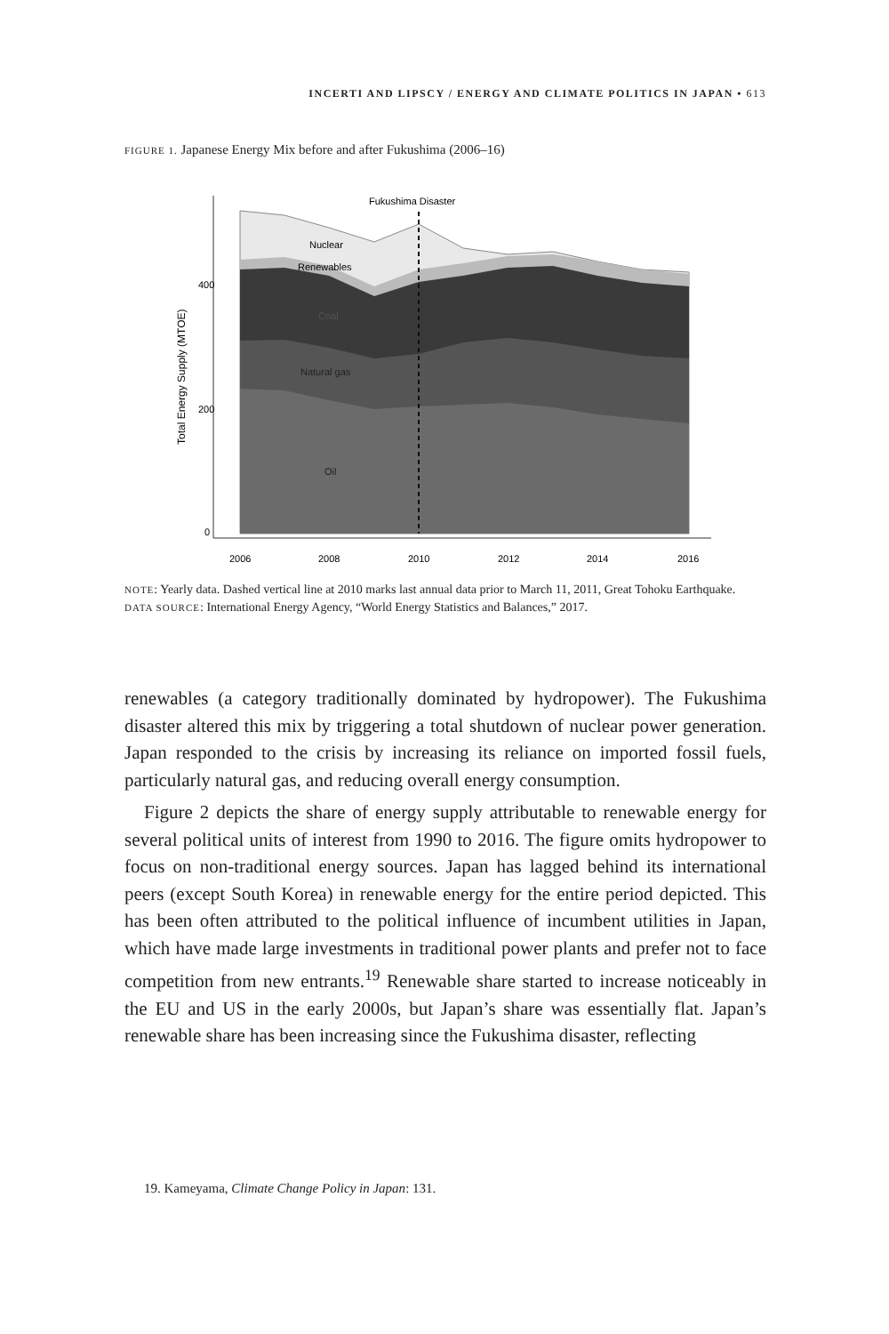INCERTI AND LIPSCY / ENERGY AND CLIMATE POLITICS IN JAPAN • 613
FIGURE 1. Japanese Energy Mix before and after Fukushima (2006–16)
Fukushima Disaster
Nuclear
Renewables
Coal
Natural gas
Oil
400
200
0
2006
2008
2010
2012
2014
2016
Total Energy Supply (MTOE)
NOTE: Yearly data. Dashed vertical line at 2010 marks last annual data prior to March 11, 2011, Great Tohoku Earthquake.
DATA SOURCE: International Energy Agency, “World Energy Statistics and Balances,” 2017.
renewables (a category traditionally dominated by hydropower). The Fukushima disaster altered this mix by triggering a total shutdown of nuclear power generation. Japan responded to the crisis by increasing its reliance on imported fossil fuels, particularly natural gas, and reducing overall energy consumption.
Figure 2 depicts the share of energy supply attributable to renewable energy for several political units of interest from 1990 to 2016. The figure omits hydropower to focus on non-traditional energy sources. Japan has lagged behind its international peers (except South Korea) in renewable energy for the entire period depicted. This has been often attributed to the political influence of incumbent utilities in Japan, which have made large investments in traditional power plants and prefer not to face competition from new entrants.<sup>19</sup> Renewable share started to increase noticeably in the EU and US in the early 2000s, but Japan’s share was essentially flat. Japan’s renewable share has been increasing since the Fukushima disaster, reflecting
19. Kameyama, Climate Change Policy in Japan: 131.